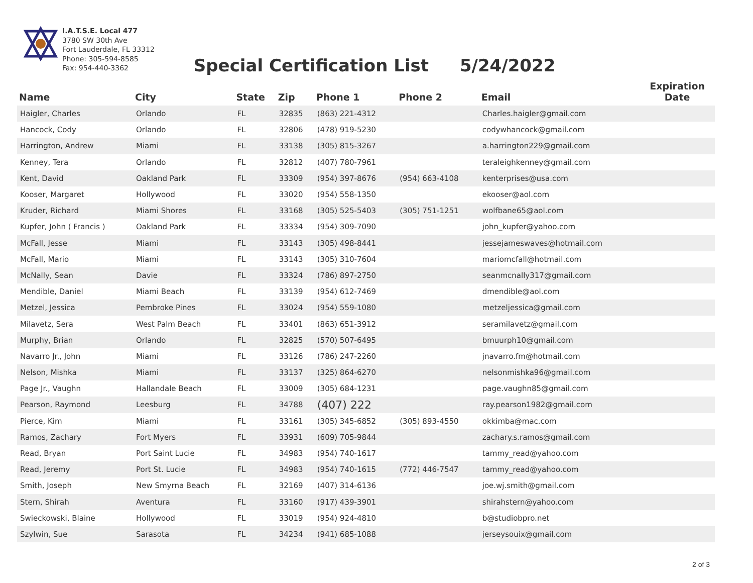I.A.T.S.E. Local 477
3780 SW 30th Ave
Fort Lauderdale, FL 33312
Phone: 305-594-8585
Fax: 954-440-3362
Special Certification List 5/24/2022
| Name | City | State | Zip | Phone 1 | Phone 2 | Email | Expiration Date |
| --- | --- | --- | --- | --- | --- | --- | --- |
| Haigler, Charles | Orlando | FL | 32835 | (863) 221-4312 | | Charles.haigler@gmail.com | |
| Hancock, Cody | Orlando | FL | 32806 | (478) 919-5230 | | codywhancock@gmail.com | |
| Harrington, Andrew | Miami | FL | 33138 | (305) 815-3267 | | a.harrington229@gmail.com | |
| Kenney, Tera | Orlando | FL | 32812 | (407) 780-7961 | | teraleighkenney@gmail.com | |
| Kent, David | Oakland Park | FL | 33309 | (954) 397-8676 | (954) 663-4108 | kenterprises@usa.com | |
| Kooser, Margaret | Hollywood | FL | 33020 | (954) 558-1350 | | ekooser@aol.com | |
| Kruder, Richard | Miami Shores | FL | 33168 | (305) 525-5403 | (305) 751-1251 | wolfbane65@aol.com | |
| Kupfer, John ( Francis ) | Oakland Park | FL | 33334 | (954) 309-7090 | | john_kupfer@yahoo.com | |
| McFall, Jesse | Miami | FL | 33143 | (305) 498-8441 | | jessejameswaves@hotmail.com | |
| McFall, Mario | Miami | FL | 33143 | (305) 310-7604 | | mariomcfall@hotmail.com | |
| McNally, Sean | Davie | FL | 33324 | (786) 897-2750 | | seanmcnally317@gmail.com | |
| Mendible, Daniel | Miami Beach | FL | 33139 | (954) 612-7469 | | dmendible@aol.com | |
| Metzel, Jessica | Pembroke Pines | FL | 33024 | (954) 559-1080 | | metzeljessica@gmail.com | |
| Milavetz, Sera | West Palm Beach | FL | 33401 | (863) 651-3912 | | seramilavetz@gmail.com | |
| Murphy, Brian | Orlando | FL | 32825 | (570) 507-6495 | | bmuurph10@gmail.com | |
| Navarro Jr., John | Miami | FL | 33126 | (786) 247-2260 | | jnavarro.fm@hotmail.com | |
| Nelson, Mishka | Miami | FL | 33137 | (325) 864-6270 | | nelsonmishka96@gmail.com | |
| Page Jr., Vaughn | Hallandale Beach | FL | 33009 | (305) 684-1231 | | page.vaughn85@gmail.com | |
| Pearson, Raymond | Leesburg | FL | 34788 | (407) 222 | | ray.pearson1982@gmail.com | |
| Pierce, Kim | Miami | FL | 33161 | (305) 345-6852 | (305) 893-4550 | okkimba@mac.com | |
| Ramos, Zachary | Fort Myers | FL | 33931 | (609) 705-9844 | | zachary.s.ramos@gmail.com | |
| Read, Bryan | Port Saint Lucie | FL | 34983 | (954) 740-1617 | | tammy_read@yahoo.com | |
| Read, Jeremy | Port St. Lucie | FL | 34983 | (954) 740-1615 | (772) 446-7547 | tammy_read@yahoo.com | |
| Smith, Joseph | New Smyrna Beach | FL | 32169 | (407) 314-6136 | | joe.wj.smith@gmail.com | |
| Stern, Shirah | Aventura | FL | 33160 | (917) 439-3901 | | shirahstern@yahoo.com | |
| Swieckowski, Blaine | Hollywood | FL | 33019 | (954) 924-4810 | | b@studiobpro.net | |
| Szylwin, Sue | Sarasota | FL | 34234 | (941) 685-1088 | | jerseysouix@gmail.com | |
2 of 3